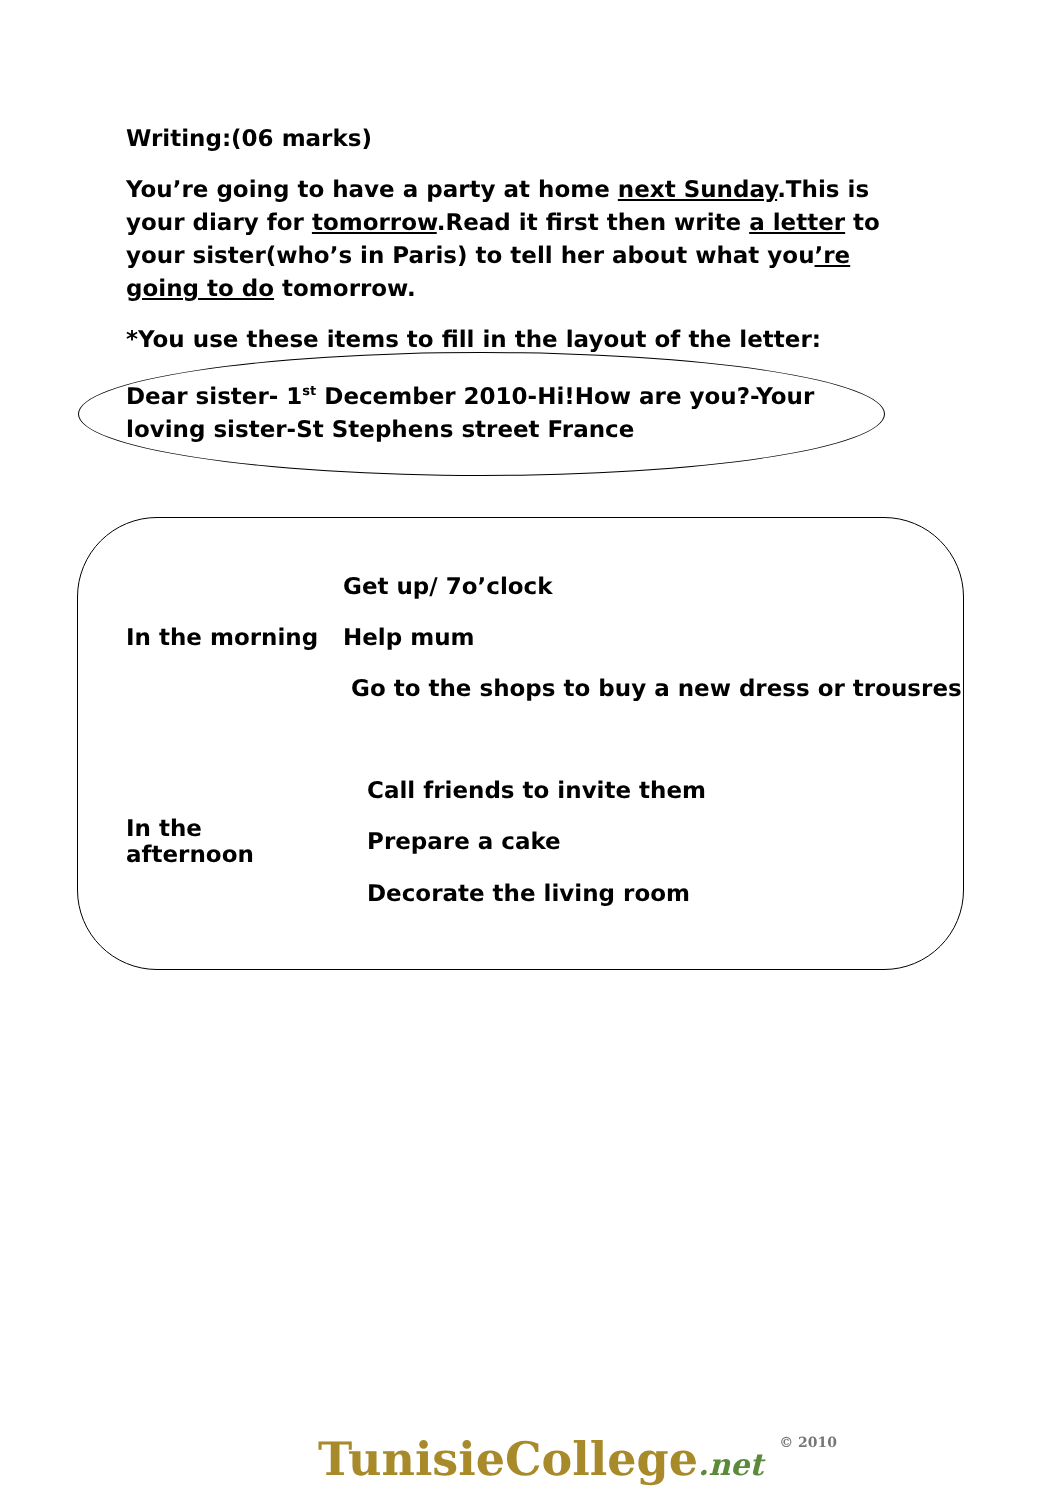Writing:(06 marks)
You’re going to have a party at home next Sunday.This is your diary for tomorrow.Read it first then write a letter to your sister(who’s in Paris) to tell her about what you’re going to do tomorrow.
*You use these items to fill in the layout of the letter:
Dear sister- 1<sup>st</sup> December 2010-Hi!How are you?-Your loving sister-St Stephens street France
| | Get up/ 7o’clock |
| In the morning | Help mum |
| | Go to the shops to buy a new dress or trousres |
| | Call friends to invite them |
| In the afternoon | Prepare a cake |
| | Decorate the living room |
TunisieCollege.net © 2010